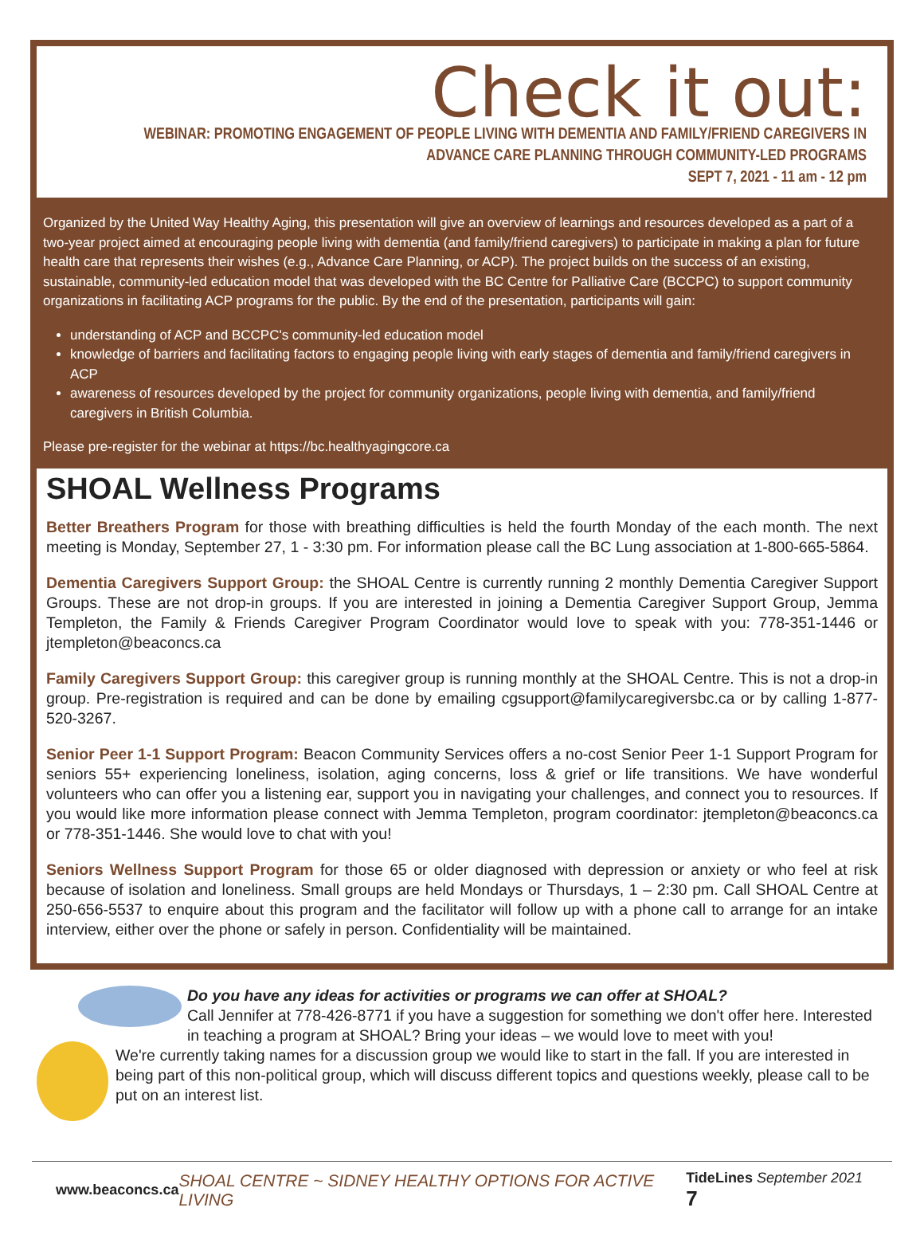Check it out:
WEBINAR: PROMOTING ENGAGEMENT OF PEOPLE LIVING WITH DEMENTIA AND FAMILY/FRIEND CAREGIVERS IN
ADVANCE CARE PLANNING THROUGH COMMUNITY-LED PROGRAMS
SEPT 7, 2021 - 11 am - 12 pm
Organized by the United Way Healthy Aging, this presentation will give an overview of learnings and resources developed as a part of a two-year project aimed at encouraging people living with dementia (and family/friend caregivers) to participate in making a plan for future health care that represents their wishes (e.g., Advance Care Planning, or ACP). The project builds on the success of an existing, sustainable, community-led education model that was developed with the BC Centre for Palliative Care (BCCPC) to support community organizations in facilitating ACP programs for the public. By the end of the presentation, participants will gain:
understanding of ACP and BCCPC's community-led education model
knowledge of barriers and facilitating factors to engaging people living with early stages of dementia and family/friend caregivers in ACP
awareness of resources developed by the project for community organizations, people living with dementia, and family/friend caregivers in British Columbia.
Please pre-register for the webinar at https://bc.healthyagingcore.ca
SHOAL Wellness Programs
Better Breathers Program for those with breathing difficulties is held the fourth Monday of the each month. The next meeting is Monday, September 27, 1 - 3:30 pm. For information please call the BC Lung association at 1-800-665-5864.
Dementia Caregivers Support Group: the SHOAL Centre is currently running 2 monthly Dementia Caregiver Support Groups. These are not drop-in groups. If you are interested in joining a Dementia Caregiver Support Group, Jemma Templeton, the Family & Friends Caregiver Program Coordinator would love to speak with you: 778-351-1446 or jtempleton@beaconcs.ca
Family Caregivers Support Group: this caregiver group is running monthly at the SHOAL Centre. This is not a drop-in group. Pre-registration is required and can be done by emailing cgsupport@familycaregiversbc.ca or by calling 1-877-520-3267.
Senior Peer 1-1 Support Program: Beacon Community Services offers a no-cost Senior Peer 1-1 Support Program for seniors 55+ experiencing loneliness, isolation, aging concerns, loss & grief or life transitions. We have wonderful volunteers who can offer you a listening ear, support you in navigating your challenges, and connect you to resources. If you would like more information please connect with Jemma Templeton, program coordinator: jtempleton@beaconcs.ca or 778-351-1446. She would love to chat with you!
Seniors Wellness Support Program for those 65 or older diagnosed with depression or anxiety or who feel at risk because of isolation and loneliness. Small groups are held Mondays or Thursdays, 1 – 2:30 pm. Call SHOAL Centre at 250-656-5537 to enquire about this program and the facilitator will follow up with a phone call to arrange for an intake interview, either over the phone or safely in person. Confidentiality will be maintained.
Do you have any ideas for activities or programs we can offer at SHOAL?
Call Jennifer at 778-426-8771 if you have a suggestion for something we don't offer here. Interested in teaching a program at SHOAL? Bring your ideas – we would love to meet with you!
We're currently taking names for a discussion group we would like to start in the fall. If you are interested in being part of this non-political group, which will discuss different topics and questions weekly, please call to be put on an interest list.
www.beaconcs.ca SHOAL CENTRE ~ SIDNEY HEALTHY OPTIONS FOR ACTIVE LIVING TideLines September 2021 7